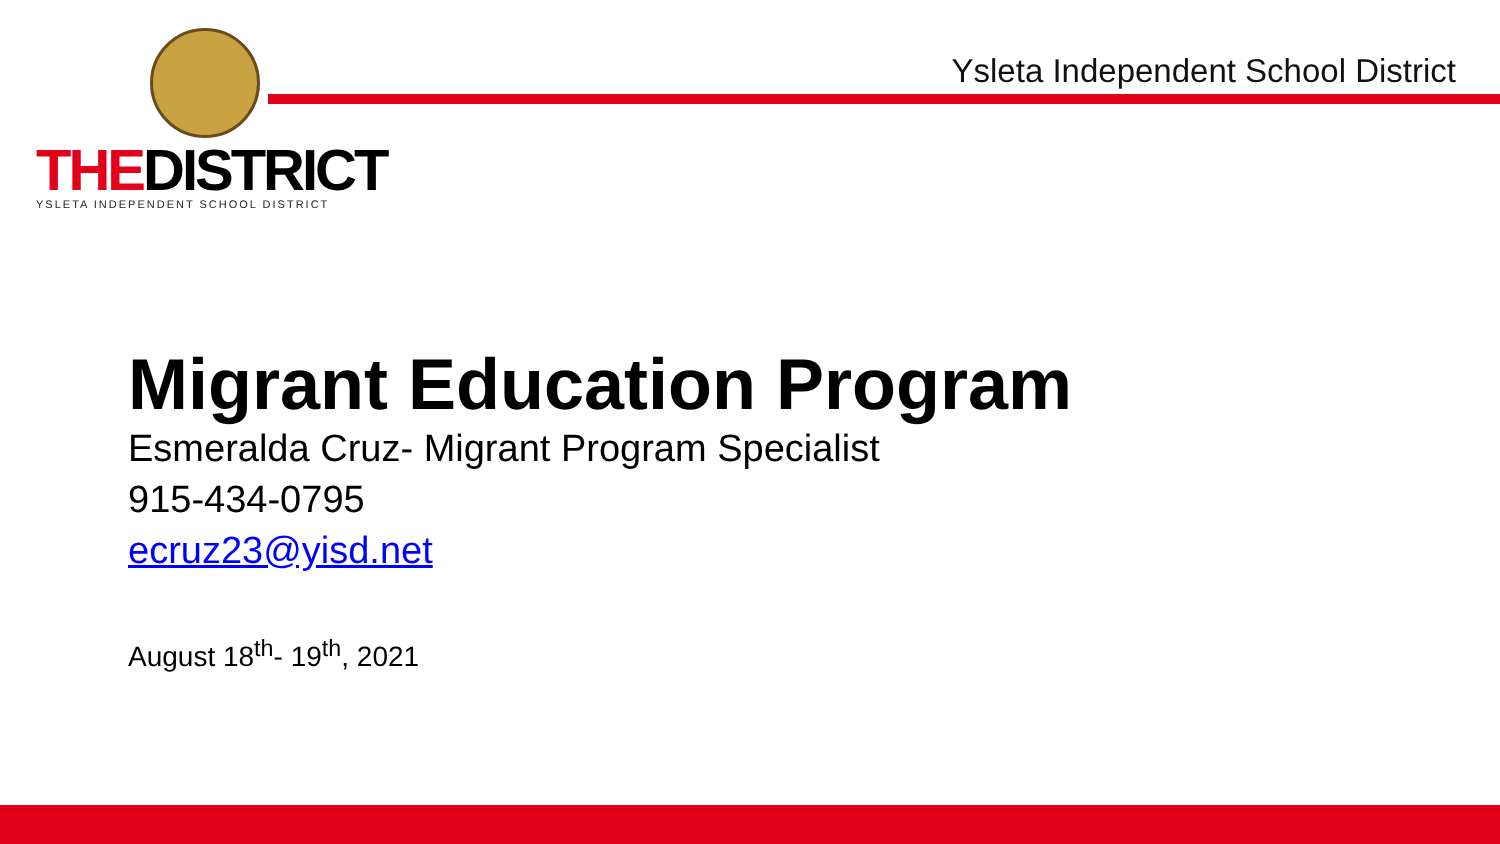THEDISTRICT
YSLETA INDEPENDENT SCHOOL DISTRICT
Ysleta Independent School District
Migrant Education Program
Esmeralda Cruz- Migrant Program Specialist
915-434-0795
ecruz23@yisd.net
August 18<sup>th</sup>- 19<sup>th</sup>, 2021